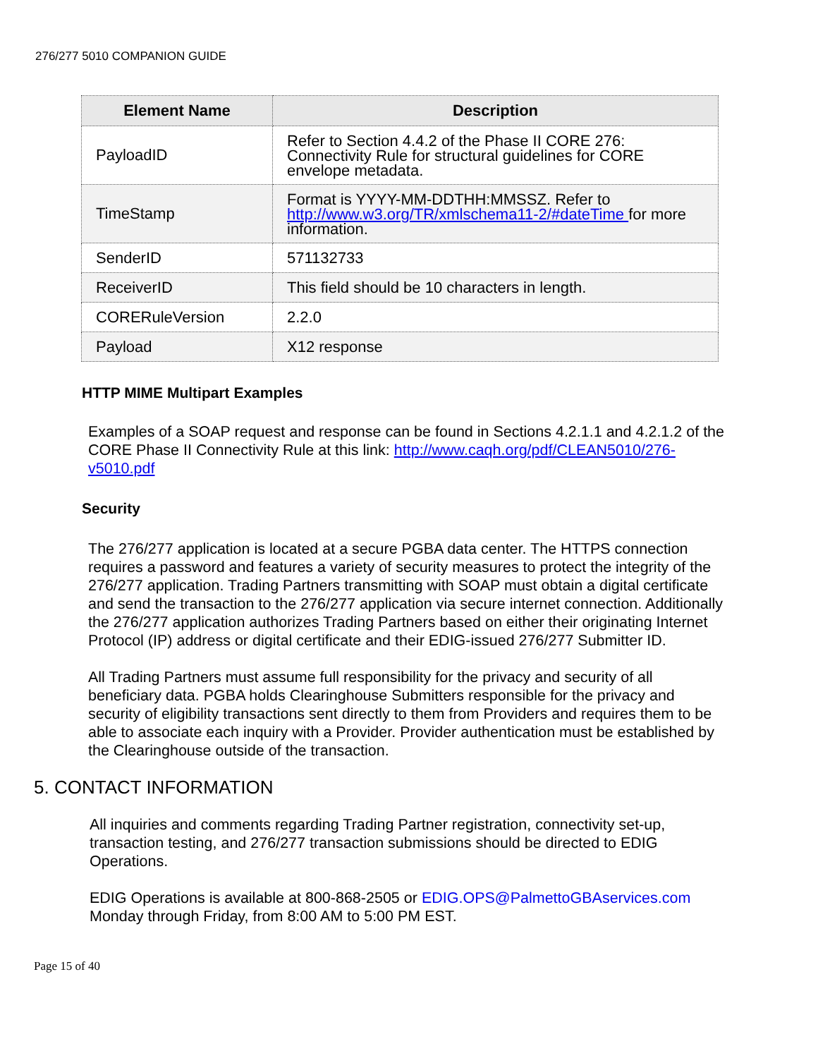276/277 5010 COMPANION GUIDE
| Element Name | Description |
| --- | --- |
| PayloadID | Refer to Section 4.4.2 of the Phase II CORE 276: Connectivity Rule for structural guidelines for CORE envelope metadata. |
| TimeStamp | Format is YYYY-MM-DDTHH:MMSSZ. Refer to http://www.w3.org/TR/xmlschema11-2/#dateTime for more information. |
| SenderID | 571132733 |
| ReceiverID | This field should be 10 characters in length. |
| CORERuleVersion | 2.2.0 |
| Payload | X12 response |
HTTP MIME Multipart Examples
Examples of a SOAP request and response can be found in Sections 4.2.1.1 and 4.2.1.2 of the CORE Phase II Connectivity Rule at this link: http://www.caqh.org/pdf/CLEAN5010/276-v5010.pdf
Security
The 276/277 application is located at a secure PGBA data center. The HTTPS connection requires a password and features a variety of security measures to protect the integrity of the 276/277 application. Trading Partners transmitting with SOAP must obtain a digital certificate and send the transaction to the 276/277 application via secure internet connection. Additionally the 276/277 application authorizes Trading Partners based on either their originating Internet Protocol (IP) address or digital certificate and their EDIG-issued 276/277 Submitter ID.
All Trading Partners must assume full responsibility for the privacy and security of all beneficiary data. PGBA holds Clearinghouse Submitters responsible for the privacy and security of eligibility transactions sent directly to them from Providers and requires them to be able to associate each inquiry with a Provider. Provider authentication must be established by the Clearinghouse outside of the transaction.
5. CONTACT INFORMATION
All inquiries and comments regarding Trading Partner registration, connectivity set-up, transaction testing, and 276/277 transaction submissions should be directed to EDIG Operations.
EDIG Operations is available at 800-868-2505 or EDIG.OPS@PalmettoGBAservices.com Monday through Friday, from 8:00 AM to 5:00 PM EST.
Page 15 of 40